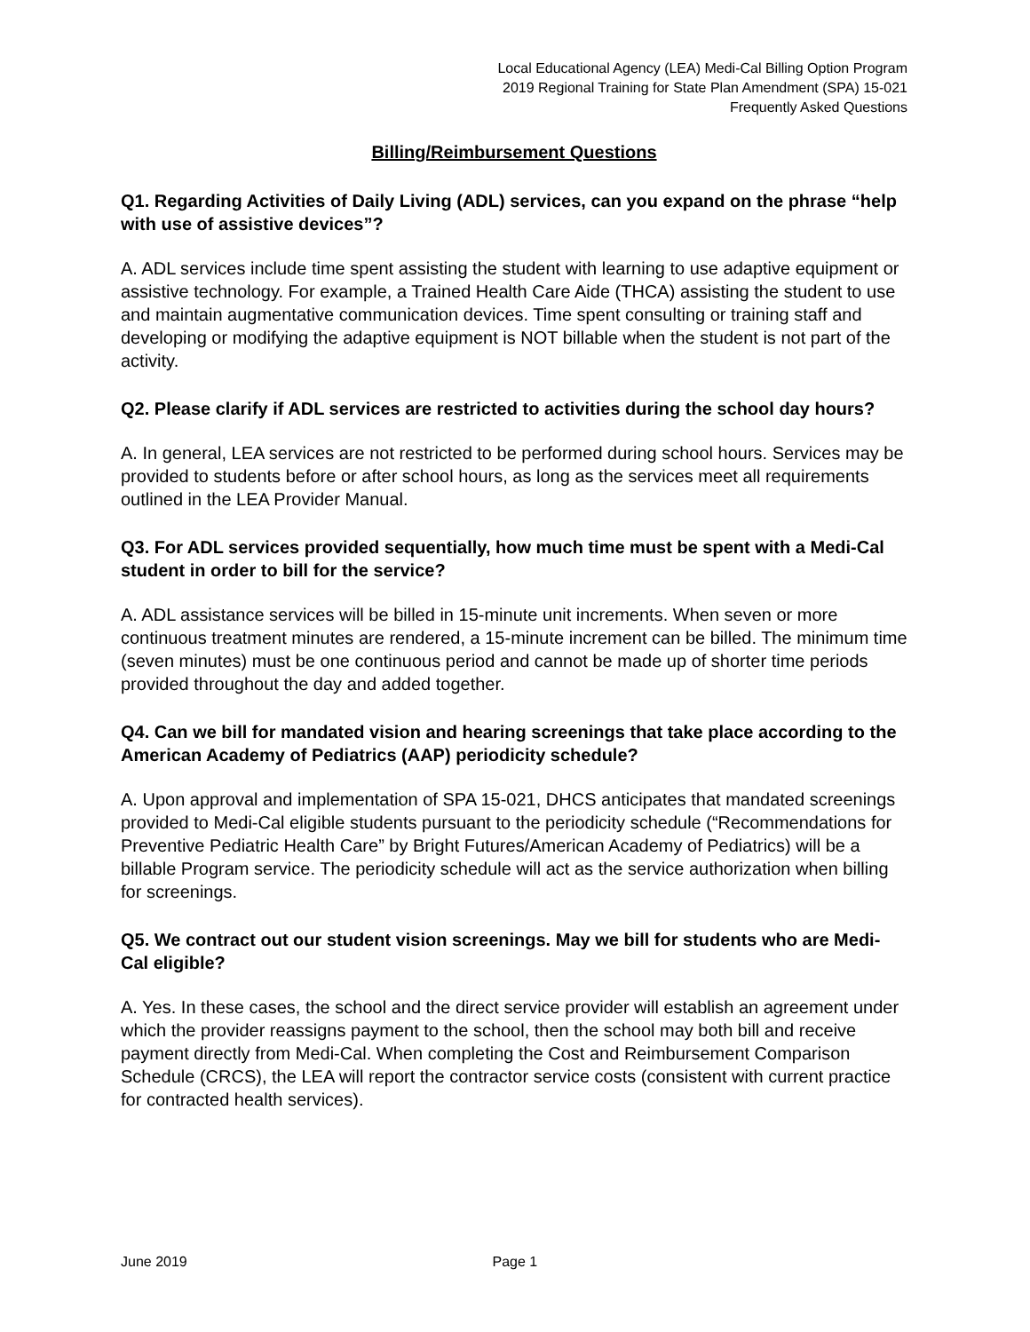Local Educational Agency (LEA) Medi-Cal Billing Option Program
2019 Regional Training for State Plan Amendment (SPA) 15-021
Frequently Asked Questions
Billing/Reimbursement Questions
Q1. Regarding Activities of Daily Living (ADL) services, can you expand on the phrase “help with use of assistive devices”?
A. ADL services include time spent assisting the student with learning to use adaptive equipment or assistive technology. For example, a Trained Health Care Aide (THCA) assisting the student to use and maintain augmentative communication devices. Time spent consulting or training staff and developing or modifying the adaptive equipment is NOT billable when the student is not part of the activity.
Q2. Please clarify if ADL services are restricted to activities during the school day hours?
A. In general, LEA services are not restricted to be performed during school hours. Services may be provided to students before or after school hours, as long as the services meet all requirements outlined in the LEA Provider Manual.
Q3. For ADL services provided sequentially, how much time must be spent with a Medi-Cal student in order to bill for the service?
A. ADL assistance services will be billed in 15-minute unit increments. When seven or more continuous treatment minutes are rendered, a 15-minute increment can be billed. The minimum time (seven minutes) must be one continuous period and cannot be made up of shorter time periods provided throughout the day and added together.
Q4. Can we bill for mandated vision and hearing screenings that take place according to the American Academy of Pediatrics (AAP) periodicity schedule?
A. Upon approval and implementation of SPA 15-021, DHCS anticipates that mandated screenings provided to Medi-Cal eligible students pursuant to the periodicity schedule (“Recommendations for Preventive Pediatric Health Care” by Bright Futures/American Academy of Pediatrics) will be a billable Program service. The periodicity schedule will act as the service authorization when billing for screenings.
Q5. We contract out our student vision screenings. May we bill for students who are Medi-Cal eligible?
A. Yes. In these cases, the school and the direct service provider will establish an agreement under which the provider reassigns payment to the school, then the school may both bill and receive payment directly from Medi-Cal. When completing the Cost and Reimbursement Comparison Schedule (CRCS), the LEA will report the contractor service costs (consistent with current practice for contracted health services).
June 2019 Page 1